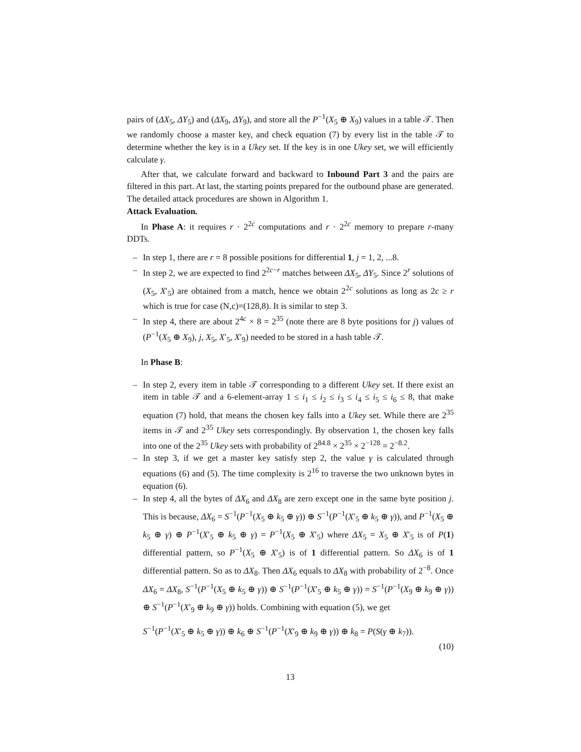pairs of (ΔX<sub>5</sub>, ΔY<sub>5</sub>) and (ΔX<sub>9</sub>, ΔY<sub>9</sub>), and store all the P<sup>−1</sup>(X<sub>5</sub> ⊕ X<sub>9</sub>) values in a table 𝒯. Then we randomly choose a master key, and check equation (7) by every list in the table 𝒯 to determine whether the key is in a Ukey set. If the key is in one Ukey set, we will efficiently calculate γ.
After that, we calculate forward and backward to Inbound Part 3 and the pairs are filtered in this part. At last, the starting points prepared for the outbound phase are generated. The detailed attack procedures are shown in Algorithm 1.
Attack Evaluation.
In Phase A: it requires r · 2<sup>2c</sup> computations and r · 2<sup>2c</sup> memory to prepare r-many DDTs.
– In step 1, there are r = 8 possible positions for differential 1, j = 1, 2, ...8.
– In step 2, we are expected to find 2<sup>2c−r</sup> matches between ΔX<sub>5</sub>, ΔY<sub>5</sub>. Since 2<sup>r</sup> solutions of (X<sub>5</sub>, X′<sub>5</sub>) are obtained from a match, hence we obtain 2<sup>2c</sup> solutions as long as 2c ≥ r which is true for case (N,c)=(128,8). It is similar to step 3.
– In step 4, there are about 2<sup>4c</sup> × 8 = 2<sup>35</sup> (note there are 8 byte positions for j) values of (P<sup>−1</sup>(X<sub>5</sub> ⊕ X<sub>9</sub>), j, X<sub>5</sub>, X′<sub>5</sub>, X′<sub>9</sub>) needed to be stored in a hash table 𝒯.
In Phase B:
– In step 2, every item in table 𝒯 corresponding to a different Ukey set. If there exist an item in table 𝒯 and a 6-element-array 1 ≤ i<sub>1</sub> ≤ i<sub>2</sub> ≤ i<sub>3</sub> ≤ i<sub>4</sub> ≤ i<sub>5</sub> ≤ i<sub>6</sub> ≤ 8, that make equation (7) hold, that means the chosen key falls into a Ukey set. While there are 2<sup>35</sup> items in 𝒯 and 2<sup>35</sup> Ukey sets correspondingly. By observation 1, the chosen key falls into one of the 2<sup>35</sup> Ukey sets with probability of 2<sup>84.8</sup> × 2<sup>35</sup> × 2<sup>−128</sup> = 2<sup>−8.2</sup>.
– In step 3, if we get a master key satisfy step 2, the value γ is calculated through equations (6) and (5). The time complexity is 2<sup>16</sup> to traverse the two unknown bytes in equation (6).
– In step 4, all the bytes of ΔX<sub>6</sub> and ΔX<sub>8</sub> are zero except one in the same byte position j. This is because, ΔX<sub>6</sub> = S<sup>−1</sup>(P<sup>−1</sup>(X<sub>5</sub> ⊕ k<sub>5</sub> ⊕ γ)) ⊕ S<sup>−1</sup>(P<sup>−1</sup>(X′<sub>5</sub> ⊕ k<sub>5</sub> ⊕ γ)), and P<sup>−1</sup>(X<sub>5</sub> ⊕ k<sub>5</sub> ⊕ γ) ⊕ P<sup>−1</sup>(X′<sub>5</sub> ⊕ k<sub>5</sub> ⊕ γ) = P<sup>−1</sup>(X<sub>5</sub> ⊕ X′<sub>5</sub>) where ΔX<sub>5</sub> = X<sub>5</sub> ⊕ X′<sub>5</sub> is of P(1) differential pattern, so P<sup>−1</sup>(X<sub>5</sub> ⊕ X′<sub>5</sub>) is of 1 differential pattern. So ΔX<sub>6</sub> is of 1 differential pattern. So as to ΔX<sub>8</sub>. Then ΔX<sub>6</sub> equals to ΔX<sub>8</sub> with probability of 2<sup>−8</sup>. Once ΔX<sub>6</sub> = ΔX<sub>8</sub>, S<sup>−1</sup>(P<sup>−1</sup>(X<sub>5</sub> ⊕ k<sub>5</sub> ⊕ γ)) ⊕ S<sup>−1</sup>(P<sup>−1</sup>(X′<sub>5</sub> ⊕ k<sub>5</sub> ⊕ γ)) = S<sup>−1</sup>(P<sup>−1</sup>(X<sub>9</sub> ⊕ k<sub>9</sub> ⊕ γ)) ⊕ S<sup>−1</sup>(P<sup>−1</sup>(X′<sub>9</sub> ⊕ k<sub>9</sub> ⊕ γ)) holds. Combining with equation (5), we get
S<sup>−1</sup>(P<sup>−1</sup>(X′<sub>5</sub> ⊕ k<sub>5</sub> ⊕ γ)) ⊕ k<sub>6</sub> ⊕ S<sup>−1</sup>(P<sup>−1</sup>(X′<sub>9</sub> ⊕ k<sub>9</sub> ⊕ γ)) ⊕ k<sub>8</sub> = P(S(γ ⊕ k<sub>7</sub>)).
(10)
13